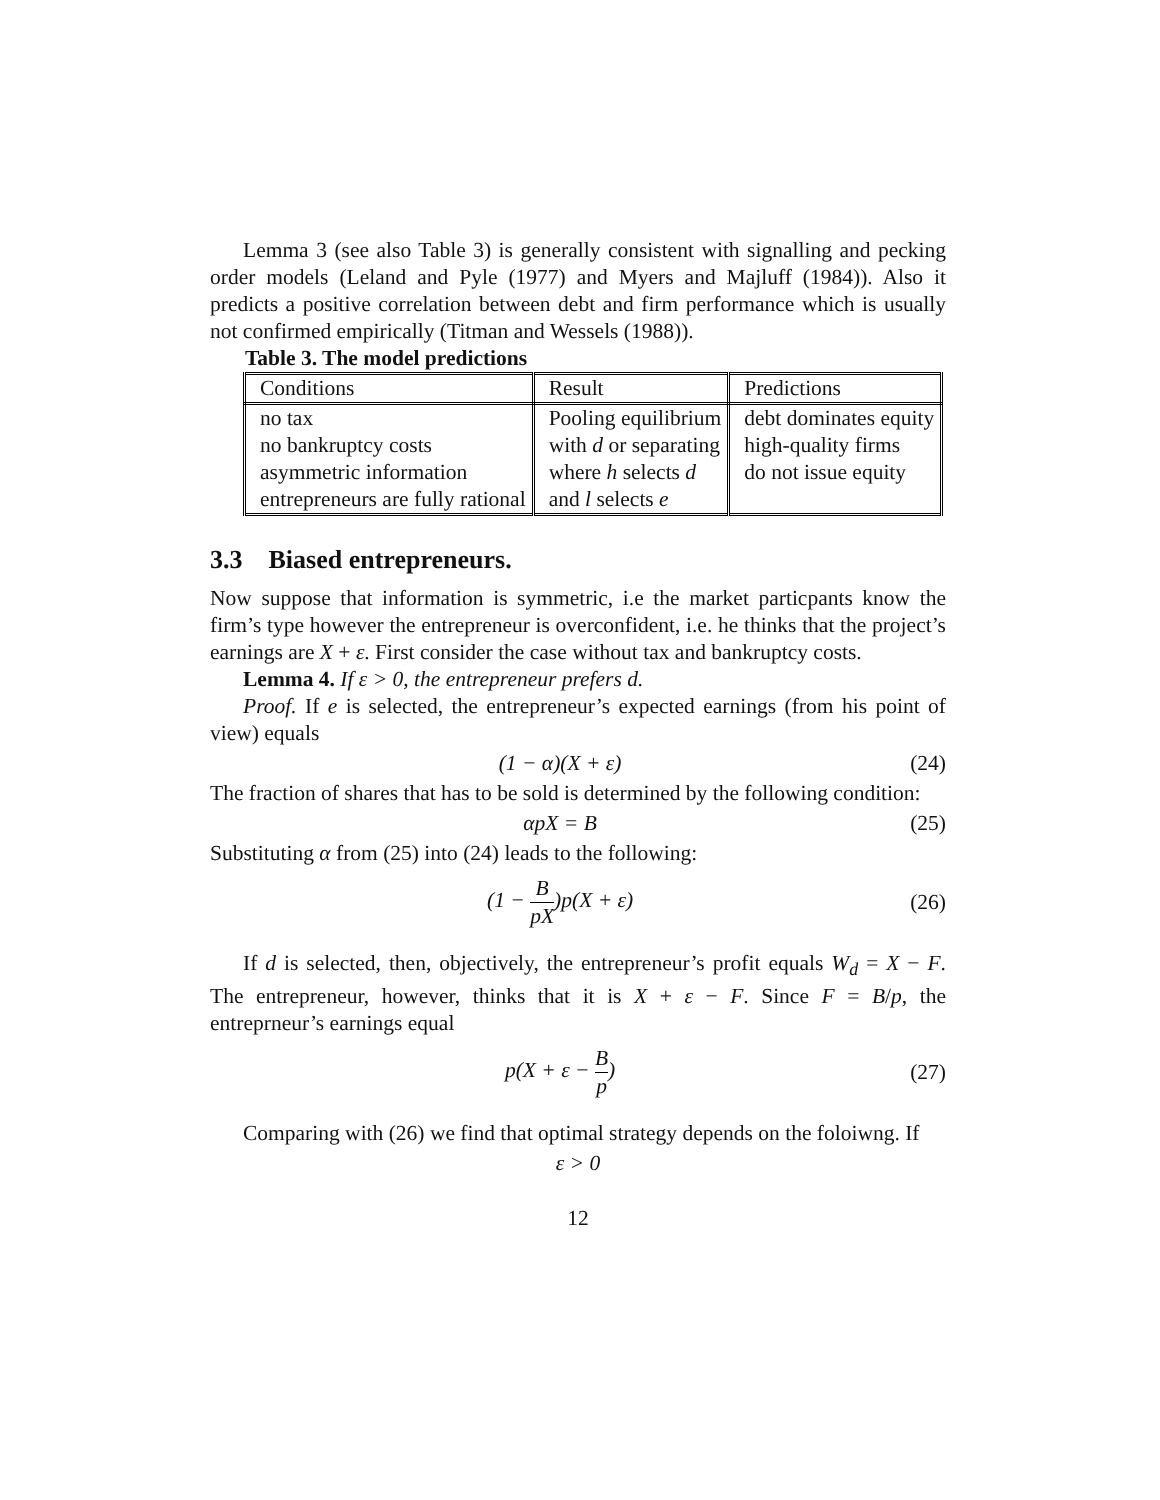Lemma 3 (see also Table 3) is generally consistent with signalling and pecking order models (Leland and Pyle (1977) and Myers and Majluff (1984)). Also it predicts a positive correlation between debt and firm performance which is usually not confirmed empirically (Titman and Wessels (1988)).
Table 3. The model predictions
| Conditions | Result | Predictions |
| no tax no bankruptcy costs asymmetric information entrepreneurs are fully rational | Pooling equilibrium with d or separating where h selects d and l selects e | debt dominates equity high-quality firms do not issue equity |
3.3 Biased entrepreneurs.
Now suppose that information is symmetric, i.e the market particpants know the firm’s type however the entrepreneur is overconfident, i.e. he thinks that the project’s earnings are X + ε. First consider the case without tax and bankruptcy costs.
Lemma 4. If ε > 0, the entrepreneur prefers d.
Proof. If e is selected, the entrepreneur’s expected earnings (from his point of view) equals
(1 − α)(X + ε) (24)
The fraction of shares that has to be sold is determined by the following condition:
αpX = B (25)
Substituting α from (25) into (24) leads to the following:
(1 − B pX)p(X + ε) (26)
If d is selected, then, objectively, the entrepreneur’s profit equals W<sub>d</sub> = X − F. The entrepreneur, however, thinks that it is X + ε − F. Since F = B/p, the entreprneur’s earnings equal
p(X + ε − B p) (27)
Comparing with (26) we find that optimal strategy depends on the foloiwng. If
ε > 0
12